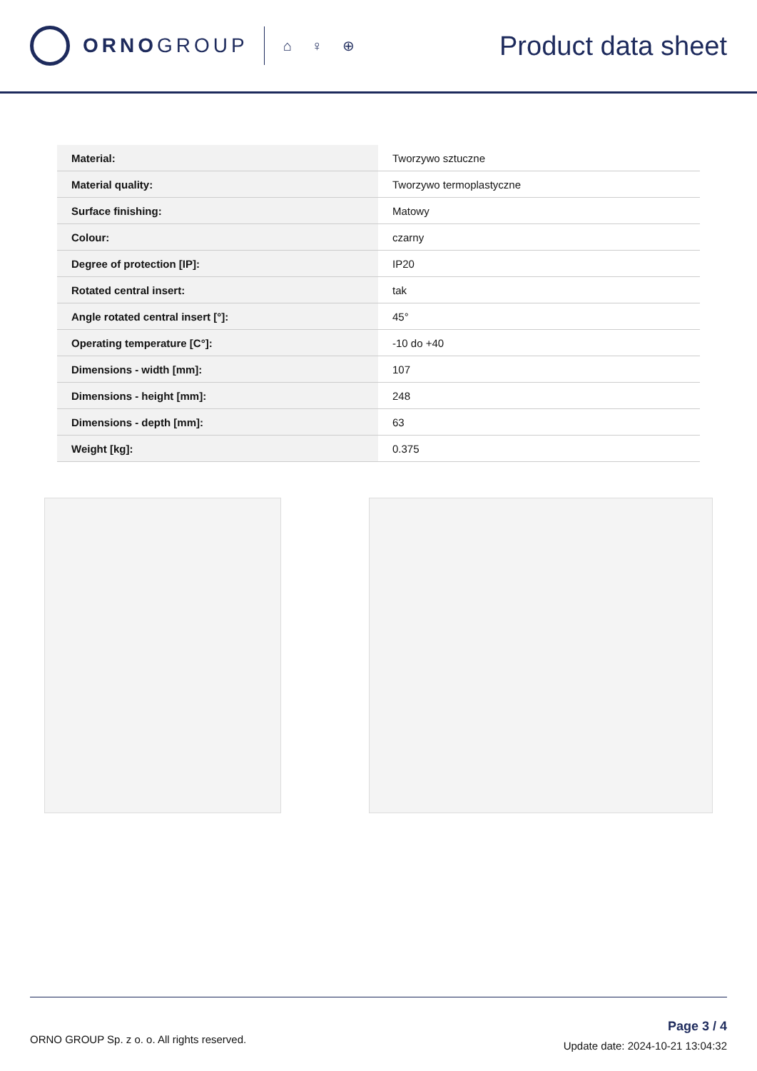ORNO GROUP
⌂ ♀ ⊕
Product data sheet
| Material: | Tworzywo sztuczne |
| Material quality: | Tworzywo termoplastyczne |
| Surface finishing: | Matowy |
| Colour: | czarny |
| Degree of protection [IP]: | IP20 |
| Rotated central insert: | tak |
| Angle rotated central insert [°]: | 45° |
| Operating temperature [C°]: | -10 do +40 |
| Dimensions - width [mm]: | 107 |
| Dimensions - height [mm]: | 248 |
| Dimensions - depth [mm]: | 63 |
| Weight [kg]: | 0.375 |
ORNO GROUP Sp. z o. o. All rights reserved.
Page 3 / 4
Update date: 2024-10-21 13:04:32